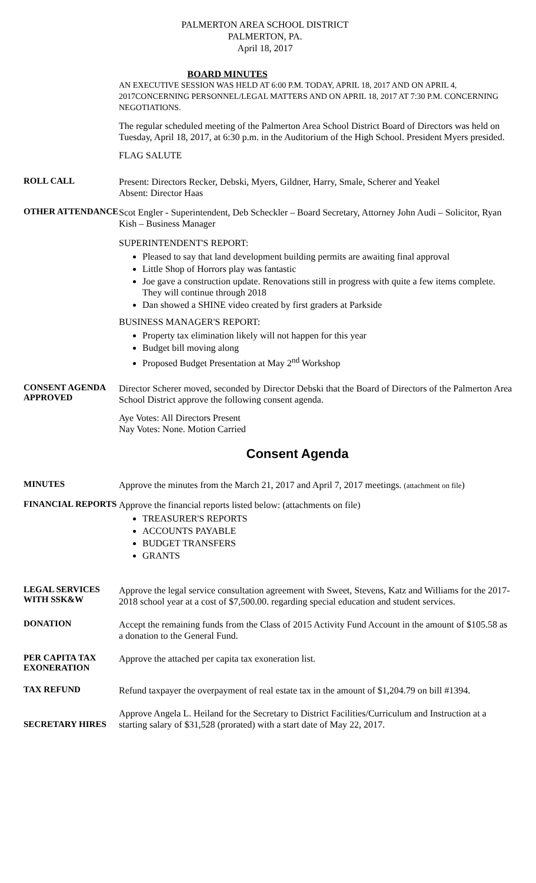PALMERTON AREA SCHOOL DISTRICT
PALMERTON, PA.
April 18, 2017
BOARD MINUTES
AN EXECUTIVE SESSION WAS HELD AT 6:00 P.M. TODAY, APRIL 18, 2017 AND ON APRIL 4, 2017CONCERNING PERSONNEL/LEGAL MATTERS AND ON APRIL 18, 2017 AT 7:30 P.M. CONCERNING NEGOTIATIONS.
The regular scheduled meeting of the Palmerton Area School District Board of Directors was held on Tuesday, April 18, 2017, at 6:30 p.m. in the Auditorium of the High School. President Myers presided.
FLAG SALUTE
ROLL CALL
Present: Directors Recker, Debski, Myers, Gildner, Harry, Smale, Scherer and Yeakel
Absent: Director Haas
OTHER ATTENDANCE
Scot Engler - Superintendent, Deb Scheckler – Board Secretary, Attorney John Audi – Solicitor, Ryan Kish – Business Manager
SUPERINTENDENT'S REPORT:
Pleased to say that land development building permits are awaiting final approval
Little Shop of Horrors play was fantastic
Joe gave a construction update. Renovations still in progress with quite a few items complete. They will continue through 2018
Dan showed a SHINE video created by first graders at Parkside
BUSINESS MANAGER'S REPORT:
Property tax elimination likely will not happen for this year
Budget bill moving along
Proposed Budget Presentation at May 2<sup>nd</sup> Workshop
CONSENT AGENDA APPROVED
Director Scherer moved, seconded by Director Debski that the Board of Directors of the Palmerton Area School District approve the following consent agenda.
Aye Votes: All Directors Present
Nay Votes: None. Motion Carried
Consent Agenda
MINUTES
Approve the minutes from the March 21, 2017 and April 7, 2017 meetings. (attachment on file)
FINANCIAL REPORTS
Approve the financial reports listed below: (attachments on file)
TREASURER'S REPORTS
ACCOUNTS PAYABLE
BUDGET TRANSFERS
GRANTS
LEGAL SERVICES WITH SSK&W
Approve the legal service consultation agreement with Sweet, Stevens, Katz and Williams for the 2017-2018 school year at a cost of $7,500.00. regarding special education and student services.
DONATION
Accept the remaining funds from the Class of 2015 Activity Fund Account in the amount of $105.58 as a donation to the General Fund.
PER CAPITA TAX EXONERATION
Approve the attached per capita tax exoneration list.
TAX REFUND
Refund taxpayer the overpayment of real estate tax in the amount of $1,204.79 on bill #1394.
SECRETARY HIRES
Approve Angela L. Heiland for the Secretary to District Facilities/Curriculum and Instruction at a starting salary of $31,528 (prorated) with a start date of May 22, 2017.